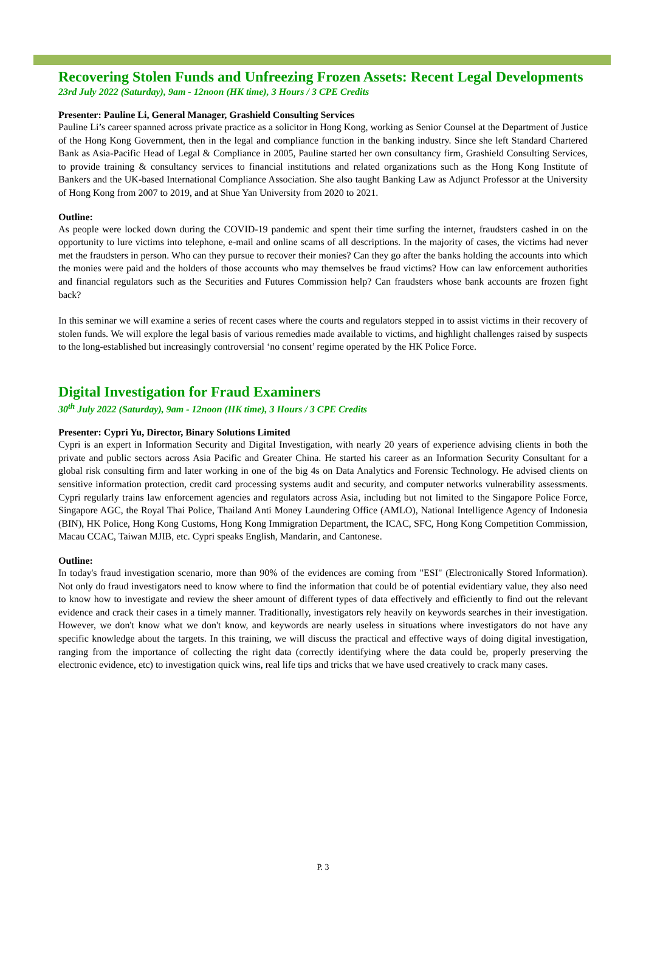Recovering Stolen Funds and Unfreezing Frozen Assets: Recent Legal Developments
23rd July 2022 (Saturday), 9am - 12noon (HK time), 3 Hours / 3 CPE Credits
Presenter: Pauline Li, General Manager, Grashield Consulting Services
Pauline Li’s career spanned across private practice as a solicitor in Hong Kong, working as Senior Counsel at the Department of Justice of the Hong Kong Government, then in the legal and compliance function in the banking industry. Since she left Standard Chartered Bank as Asia-Pacific Head of Legal & Compliance in 2005, Pauline started her own consultancy firm, Grashield Consulting Services, to provide training & consultancy services to financial institutions and related organizations such as the Hong Kong Institute of Bankers and the UK-based International Compliance Association. She also taught Banking Law as Adjunct Professor at the University of Hong Kong from 2007 to 2019, and at Shue Yan University from 2020 to 2021.
Outline:
As people were locked down during the COVID-19 pandemic and spent their time surfing the internet, fraudsters cashed in on the opportunity to lure victims into telephone, e-mail and online scams of all descriptions. In the majority of cases, the victims had never met the fraudsters in person. Who can they pursue to recover their monies? Can they go after the banks holding the accounts into which the monies were paid and the holders of those accounts who may themselves be fraud victims? How can law enforcement authorities and financial regulators such as the Securities and Futures Commission help? Can fraudsters whose bank accounts are frozen fight back?
In this seminar we will examine a series of recent cases where the courts and regulators stepped in to assist victims in their recovery of stolen funds. We will explore the legal basis of various remedies made available to victims, and highlight challenges raised by suspects to the long-established but increasingly controversial ‘no consent’ regime operated by the HK Police Force.
Digital Investigation for Fraud Examiners
30<sup>th</sup> July 2022 (Saturday), 9am - 12noon (HK time), 3 Hours / 3 CPE Credits
Presenter: Cypri Yu, Director, Binary Solutions Limited
Cypri is an expert in Information Security and Digital Investigation, with nearly 20 years of experience advising clients in both the private and public sectors across Asia Pacific and Greater China. He started his career as an Information Security Consultant for a global risk consulting firm and later working in one of the big 4s on Data Analytics and Forensic Technology. He advised clients on sensitive information protection, credit card processing systems audit and security, and computer networks vulnerability assessments. Cypri regularly trains law enforcement agencies and regulators across Asia, including but not limited to the Singapore Police Force, Singapore AGC, the Royal Thai Police, Thailand Anti Money Laundering Office (AMLO), National Intelligence Agency of Indonesia (BIN), HK Police, Hong Kong Customs, Hong Kong Immigration Department, the ICAC, SFC, Hong Kong Competition Commission, Macau CCAC, Taiwan MJIB, etc. Cypri speaks English, Mandarin, and Cantonese.
Outline:
In today's fraud investigation scenario, more than 90% of the evidences are coming from "ESI" (Electronically Stored Information). Not only do fraud investigators need to know where to find the information that could be of potential evidentiary value, they also need to know how to investigate and review the sheer amount of different types of data effectively and efficiently to find out the relevant evidence and crack their cases in a timely manner. Traditionally, investigators rely heavily on keywords searches in their investigation. However, we don't know what we don't know, and keywords are nearly useless in situations where investigators do not have any specific knowledge about the targets. In this training, we will discuss the practical and effective ways of doing digital investigation, ranging from the importance of collecting the right data (correctly identifying where the data could be, properly preserving the electronic evidence, etc) to investigation quick wins, real life tips and tricks that we have used creatively to crack many cases.
P. 3